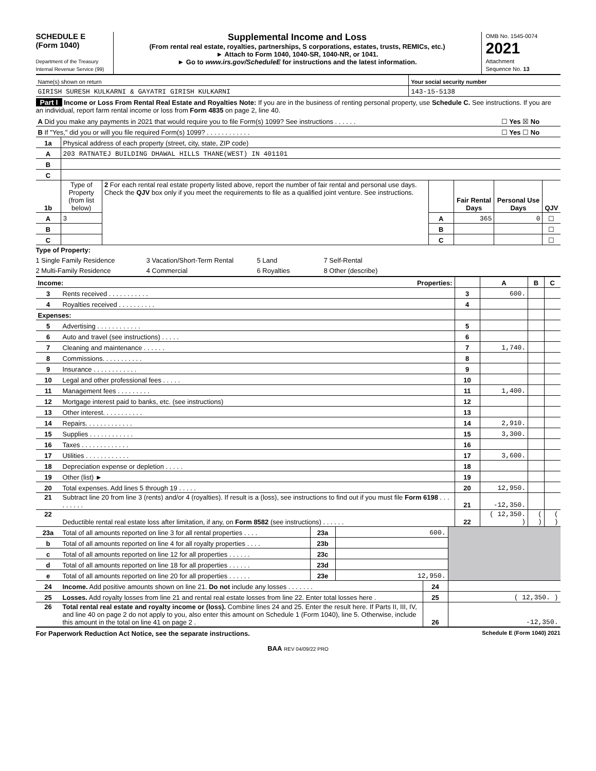SCHEDULE E
(Form 1040)
Department of the Treasury
Internal Revenue Service (99)
Supplemental Income and Loss
(From rental real estate, royalties, partnerships, S corporations, estates, trusts, REMICs, etc.)
► Attach to Form 1040, 1040-SR, 1040-NR, or 1041.
► Go to www.irs.gov/ScheduleE for instructions and the latest information.
OMB No. 1545-0074
2021
Attachment
Sequence No. 13
| Name(s) shown on return | Your social security number |
| GIRISH SURESH KULKARNI & GAYATRI GIRISH KULKARNI | 143-15-5138 |
Part I Income or Loss From Rental Real Estate and Royalties Note: If you are in the business of renting personal property, use Schedule C. See instructions. If you are an individual, report farm rental income or loss from Form 4835 on page 2, line 40.
| A Did you make any payments in 2021 that would require you to file Form(s) 1099? See instructions . . . . . . | ☐ Yes ☒ No |
| B If "Yes," did you or will you file required Form(s) 1099? . . . . . . . . . . . . | ☐ Yes ☐ No |
| 1a | Physical address of each property (street, city, state, ZIP code) |
| A | 203 RATNATEJ BUILDING DHAWAL HILLS THANE(WEST) IN 401101 |
| B | |
| C | |
| 1b | Type of Property (from list below) | 2 For each rental real estate property listed above, report the number of fair rental and personal use days. Check the QJV box only if you meet the requirements to file as a qualified joint venture. See instructions. | | Fair Rental Days | Personal Use Days | QJV |
| A | 3 | | A | 365 | 0 | ☐ |
| B | | | B | | | ☐ |
| C | | | C | | | ☐ |
Type of Property:
1 Single Family Residence 3 Vacation/Short-Term Rental 5 Land 7 Self-Rental 2 Multi-Family Residence 4 Commercial 6 Royalties 8 Other (describe)
| Income: | | Properties: | | A | B | C |
| 3 | Rents received . . . . . . . . . . . | | 3 | 600. | | |
| 4 | Royalties received . . . . . . . . . . | | 4 | | | |
| Expenses: | | | | | | |
| 5 | Advertising . . . . . . . . . . . . | | 5 | | | |
| 6 | Auto and travel (see instructions) . . . . . | | 6 | | | |
| 7 | Cleaning and maintenance . . . . . . | | 7 | 1,740. | | |
| 8 | Commissions. . . . . . . . . . . | | 8 | | | |
| 9 | Insurance . . . . . . . . . . . . | | 9 | | | |
| 10 | Legal and other professional fees . . . . . | | 10 | | | |
| 11 | Management fees . . . . . . . . . | | 11 | 1,400. | | |
| 12 | Mortgage interest paid to banks, etc. (see instructions) | | 12 | | | |
| 13 | Other interest. . . . . . . . . . . | | 13 | | | |
| 14 | Repairs. . . . . . . . . . . . . | | 14 | 2,910. | | |
| 15 | Supplies . . . . . . . . . . . . | | 15 | 3,300. | | |
| 16 | Taxes . . . . . . . . . . . . . | | 16 | | | |
| 17 | Utilities . . . . . . . . . . . . | | 17 | 3,600. | | |
| 18 | Depreciation expense or depletion . . . . . | | 18 | | | |
| 19 | Other (list) ► | | 19 | | | |
| 20 | Total expenses. Add lines 5 through 19 . . . . . | | 20 | 12,950. | | |
| 21 | Subtract line 20 from line 3 (rents) and/or 4 (royalties). If result is a (loss), see instructions to find out if you must file Form 6198 . . . . . . . . . | | 21 | -12,350. | | |
| 22 | Deductible rental real estate loss after limitation, if any, on Form 8582 (see instructions) . . . . . . | | 22 | ( 12,350. ) | ( ) | ( ) |
| 23a | Total of all amounts reported on line 3 for all rental properties . . . . | 23a | 600. | |
| b | Total of all amounts reported on line 4 for all royalty properties . . . . | 23b | | |
| c | Total of all amounts reported on line 12 for all properties . . . . . . | 23c | | |
| d | Total of all amounts reported on line 18 for all properties . . . . . . | 23d | | |
| e | Total of all amounts reported on line 20 for all properties . . . . . . | 23e | 12,950. | |
| 24 | Income. Add positive amounts shown on line 21. Do not include any losses . . . . . . . | 24 | |
| 25 | Losses. Add royalty losses from line 21 and rental real estate losses from line 22. Enter total losses here . | 25 | ( 12,350. ) |
| 26 | Total rental real estate and royalty income or (loss). Combine lines 24 and 25. Enter the result here. If Parts II, III, IV, and line 40 on page 2 do not apply to you, also enter this amount on Schedule 1 (Form 1040), line 5. Otherwise, include this amount in the total on line 41 on page 2 . | 26 | -12,350. |
For Paperwork Reduction Act Notice, see the separate instructions. Schedule E (Form 1040) 2021
BAA REV 04/09/22 PRO